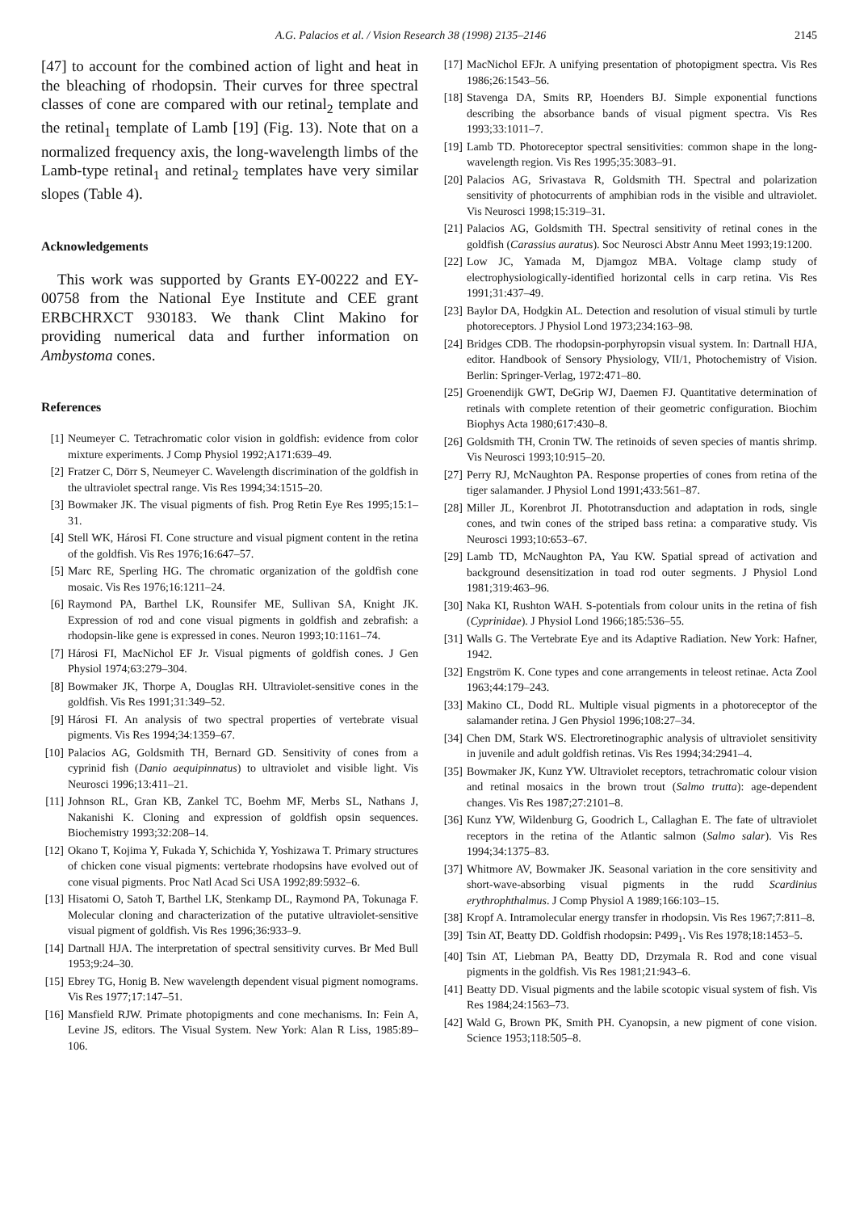A.G. Palacios et al. / Vision Research 38 (1998) 2135–2146 2145
[47] to account for the combined action of light and heat in the bleaching of rhodopsin. Their curves for three spectral classes of cone are compared with our retinal<sub>2</sub> template and the retinal<sub>1</sub> template of Lamb [19] (Fig. 13). Note that on a normalized frequency axis, the long-wavelength limbs of the Lamb-type retinal<sub>1</sub> and retinal<sub>2</sub> templates have very similar slopes (Table 4).
Acknowledgements
This work was supported by Grants EY-00222 and EY-00758 from the National Eye Institute and CEE grant ERBCHRXCT 930183. We thank Clint Makino for providing numerical data and further information on Ambystoma cones.
References
[1] Neumeyer C. Tetrachromatic color vision in goldfish: evidence from color mixture experiments. J Comp Physiol 1992;A171:639–49.
[2] Fratzer C, Dörr S, Neumeyer C. Wavelength discrimination of the goldfish in the ultraviolet spectral range. Vis Res 1994;34:1515–20.
[3] Bowmaker JK. The visual pigments of fish. Prog Retin Eye Res 1995;15:1–31.
[4] Stell WK, Hárosi FI. Cone structure and visual pigment content in the retina of the goldfish. Vis Res 1976;16:647–57.
[5] Marc RE, Sperling HG. The chromatic organization of the goldfish cone mosaic. Vis Res 1976;16:1211–24.
[6] Raymond PA, Barthel LK, Rounsifer ME, Sullivan SA, Knight JK. Expression of rod and cone visual pigments in goldfish and zebrafish: a rhodopsin-like gene is expressed in cones. Neuron 1993;10:1161–74.
[7] Hárosi FI, MacNichol EF Jr. Visual pigments of goldfish cones. J Gen Physiol 1974;63:279–304.
[8] Bowmaker JK, Thorpe A, Douglas RH. Ultraviolet-sensitive cones in the goldfish. Vis Res 1991;31:349–52.
[9] Hárosi FI. An analysis of two spectral properties of vertebrate visual pigments. Vis Res 1994;34:1359–67.
[10] Palacios AG, Goldsmith TH, Bernard GD. Sensitivity of cones from a cyprinid fish (Danio aequipinnatus) to ultraviolet and visible light. Vis Neurosci 1996;13:411–21.
[11] Johnson RL, Gran KB, Zankel TC, Boehm MF, Merbs SL, Nathans J, Nakanishi K. Cloning and expression of goldfish opsin sequences. Biochemistry 1993;32:208–14.
[12] Okano T, Kojima Y, Fukada Y, Schichida Y, Yoshizawa T. Primary structures of chicken cone visual pigments: vertebrate rhodopsins have evolved out of cone visual pigments. Proc Natl Acad Sci USA 1992;89:5932–6.
[13] Hisatomi O, Satoh T, Barthel LK, Stenkamp DL, Raymond PA, Tokunaga F. Molecular cloning and characterization of the putative ultraviolet-sensitive visual pigment of goldfish. Vis Res 1996;36:933–9.
[14] Dartnall HJA. The interpretation of spectral sensitivity curves. Br Med Bull 1953;9:24–30.
[15] Ebrey TG, Honig B. New wavelength dependent visual pigment nomograms. Vis Res 1977;17:147–51.
[16] Mansfield RJW. Primate photopigments and cone mechanisms. In: Fein A, Levine JS, editors. The Visual System. New York: Alan R Liss, 1985:89–106.
[17] MacNichol EFJr. A unifying presentation of photopigment spectra. Vis Res 1986;26:1543–56.
[18] Stavenga DA, Smits RP, Hoenders BJ. Simple exponential functions describing the absorbance bands of visual pigment spectra. Vis Res 1993;33:1011–7.
[19] Lamb TD. Photoreceptor spectral sensitivities: common shape in the long-wavelength region. Vis Res 1995;35:3083–91.
[20] Palacios AG, Srivastava R, Goldsmith TH. Spectral and polarization sensitivity of photocurrents of amphibian rods in the visible and ultraviolet. Vis Neurosci 1998;15:319–31.
[21] Palacios AG, Goldsmith TH. Spectral sensitivity of retinal cones in the goldfish (Carassius auratus). Soc Neurosci Abstr Annu Meet 1993;19:1200.
[22] Low JC, Yamada M, Djamgoz MBA. Voltage clamp study of electrophysiologically-identified horizontal cells in carp retina. Vis Res 1991;31:437–49.
[23] Baylor DA, Hodgkin AL. Detection and resolution of visual stimuli by turtle photoreceptors. J Physiol Lond 1973;234:163–98.
[24] Bridges CDB. The rhodopsin-porphyropsin visual system. In: Dartnall HJA, editor. Handbook of Sensory Physiology, VII/1, Photochemistry of Vision. Berlin: Springer-Verlag, 1972:471–80.
[25] Groenendijk GWT, DeGrip WJ, Daemen FJ. Quantitative determination of retinals with complete retention of their geometric configuration. Biochim Biophys Acta 1980;617:430–8.
[26] Goldsmith TH, Cronin TW. The retinoids of seven species of mantis shrimp. Vis Neurosci 1993;10:915–20.
[27] Perry RJ, McNaughton PA. Response properties of cones from retina of the tiger salamander. J Physiol Lond 1991;433:561–87.
[28] Miller JL, Korenbrot JI. Phototransduction and adaptation in rods, single cones, and twin cones of the striped bass retina: a comparative study. Vis Neurosci 1993;10:653–67.
[29] Lamb TD, McNaughton PA, Yau KW. Spatial spread of activation and background desensitization in toad rod outer segments. J Physiol Lond 1981;319:463–96.
[30] Naka KI, Rushton WAH. S-potentials from colour units in the retina of fish (Cyprinidae). J Physiol Lond 1966;185:536–55.
[31] Walls G. The Vertebrate Eye and its Adaptive Radiation. New York: Hafner, 1942.
[32] Engström K. Cone types and cone arrangements in teleost retinae. Acta Zool 1963;44:179–243.
[33] Makino CL, Dodd RL. Multiple visual pigments in a photoreceptor of the salamander retina. J Gen Physiol 1996;108:27–34.
[34] Chen DM, Stark WS. Electroretinographic analysis of ultraviolet sensitivity in juvenile and adult goldfish retinas. Vis Res 1994;34:2941–4.
[35] Bowmaker JK, Kunz YW. Ultraviolet receptors, tetrachromatic colour vision and retinal mosaics in the brown trout (Salmo trutta): age-dependent changes. Vis Res 1987;27:2101–8.
[36] Kunz YW, Wildenburg G, Goodrich L, Callaghan E. The fate of ultraviolet receptors in the retina of the Atlantic salmon (Salmo salar). Vis Res 1994;34:1375–83.
[37] Whitmore AV, Bowmaker JK. Seasonal variation in the core sensitivity and short-wave-absorbing visual pigments in the rudd Scardinius erythrophthalmus. J Comp Physiol A 1989;166:103–15.
[38] Kropf A. Intramolecular energy transfer in rhodopsin. Vis Res 1967;7:811–8.
[39] Tsin AT, Beatty DD. Goldfish rhodopsin: P499<sub>1</sub>. Vis Res 1978;18:1453–5.
[40] Tsin AT, Liebman PA, Beatty DD, Drzymala R. Rod and cone visual pigments in the goldfish. Vis Res 1981;21:943–6.
[41] Beatty DD. Visual pigments and the labile scotopic visual system of fish. Vis Res 1984;24:1563–73.
[42] Wald G, Brown PK, Smith PH. Cyanopsin, a new pigment of cone vision. Science 1953;118:505–8.